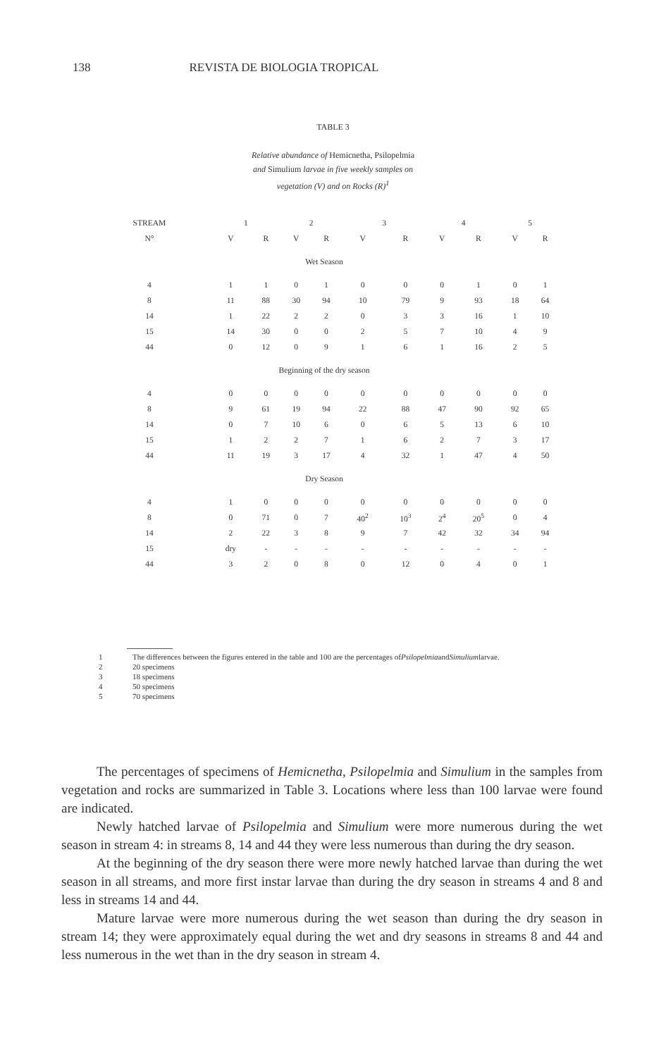138 REVISTA DE BIOLOGIA TROPICAL
TABLE 3
Relative abundance of Hemicnetha, Psilopelmia
and Simulium larvae in five weekly samples on
vegetation (V) and on Rocks (R)<sup>1</sup>
| STREAM | 1 | | 2 | | 3 | | 4 | | 5 | |
| --- | --- | --- | --- | --- | --- | --- | --- | --- | --- | --- |
| N° | V | R | V | R | V | R | V | R | V | R |
| Wet Season | | | | | | | | | | |
| 4 | 1 | 1 | 0 | 1 | 0 | 0 | 0 | 1 | 0 | 1 |
| 8 | 11 | 88 | 30 | 94 | 10 | 79 | 9 | 93 | 18 | 64 |
| 14 | 1 | 22 | 2 | 2 | 0 | 3 | 3 | 16 | 1 | 10 |
| 15 | 14 | 30 | 0 | 0 | 2 | 5 | 7 | 10 | 4 | 9 |
| 44 | 0 | 12 | 0 | 9 | 1 | 6 | 1 | 16 | 2 | 5 |
| Beginning of the dry season | | | | | | | | | | |
| 4 | 0 | 0 | 0 | 0 | 0 | 0 | 0 | 0 | 0 | 0 |
| 8 | 9 | 61 | 19 | 94 | 22 | 88 | 47 | 90 | 92 | 65 |
| 14 | 0 | 7 | 10 | 6 | 0 | 6 | 5 | 13 | 6 | 10 |
| 15 | 1 | 2 | 2 | 7 | 1 | 6 | 2 | 7 | 3 | 17 |
| 44 | 11 | 19 | 3 | 17 | 4 | 32 | 1 | 47 | 4 | 50 |
| Dry Season | | | | | | | | | | |
| 4 | 1 | 0 | 0 | 0 | 0 | 0 | 0 | 0 | 0 | 0 |
| 8 | 0 | 71 | 0 | 7 | 40<sup>2</sup> | 10<sup>3</sup> | 2<sup>4</sup> | 20<sup>5</sup> | 0 | 4 |
| 14 | 2 | 22 | 3 | 8 | 9 | 7 | 42 | 32 | 34 | 94 |
| 15 | dry | - | - | - | - | - | - | - | - | - |
| 44 | 3 | 2 | 0 | 8 | 0 | 12 | 0 | 4 | 0 | 1 |
1 The differences between the figures entered in the table and 100 are the percentages of Psilopelmia and Simulium larvae.
2 20 specimens
3 18 specimens
4 50 specimens
5 70 specimens
The percentages of specimens of Hemicnetha, Psilopelmia and Simulium in the samples from vegetation and rocks are summarized in Table 3. Locations where less than 100 larvae were found are indicated.
Newly hatched larvae of Psilopelmia and Simulium were more numerous during the wet season in stream 4: in streams 8, 14 and 44 they were less numerous than during the dry season.
At the beginning of the dry season there were more newly hatched larvae than during the wet season in all streams, and more first instar larvae than during the dry season in streams 4 and 8 and less in streams 14 and 44.
Mature larvae were more numerous during the wet season than during the dry season in stream 14; they were approximately equal during the wet and dry seasons in streams 8 and 44 and less numerous in the wet than in the dry season in stream 4.